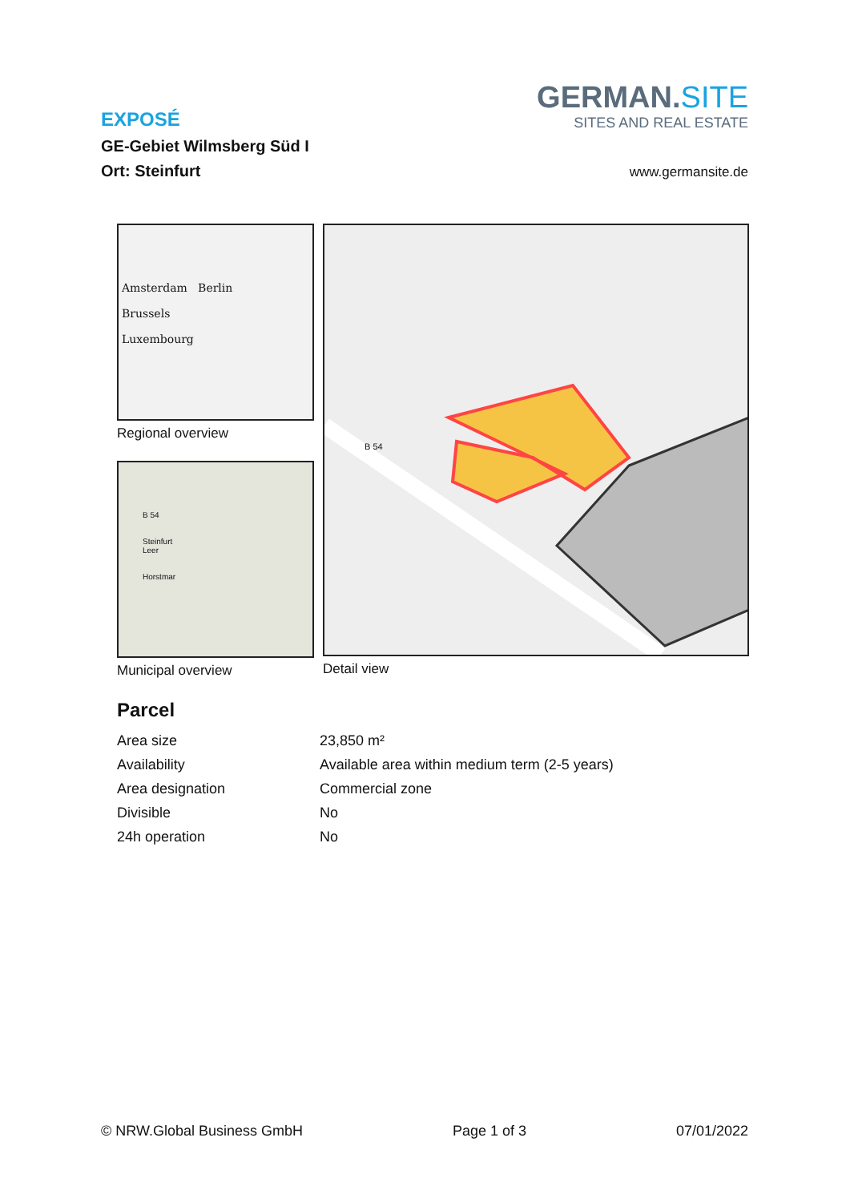EXPOSÉ
GE-Gebiet Wilmsberg Süd I
Ort: Steinfurt
GERMAN.SITE
SITES AND REAL ESTATE
www.germansite.de
Amsterdam Berlin
Brussels
Luxembourg
Regional overview
B 54
Steinfurt
Leer
Horstmar
Municipal overview
B 54
Detail view
Parcel
| Area size | 23,850 m² |
| Availability | Available area within medium term (2-5 years) |
| Area designation | Commercial zone |
| Divisible | No |
| 24h operation | No |
© NRW.Global Business GmbH Page 1 of 3 07/01/2022